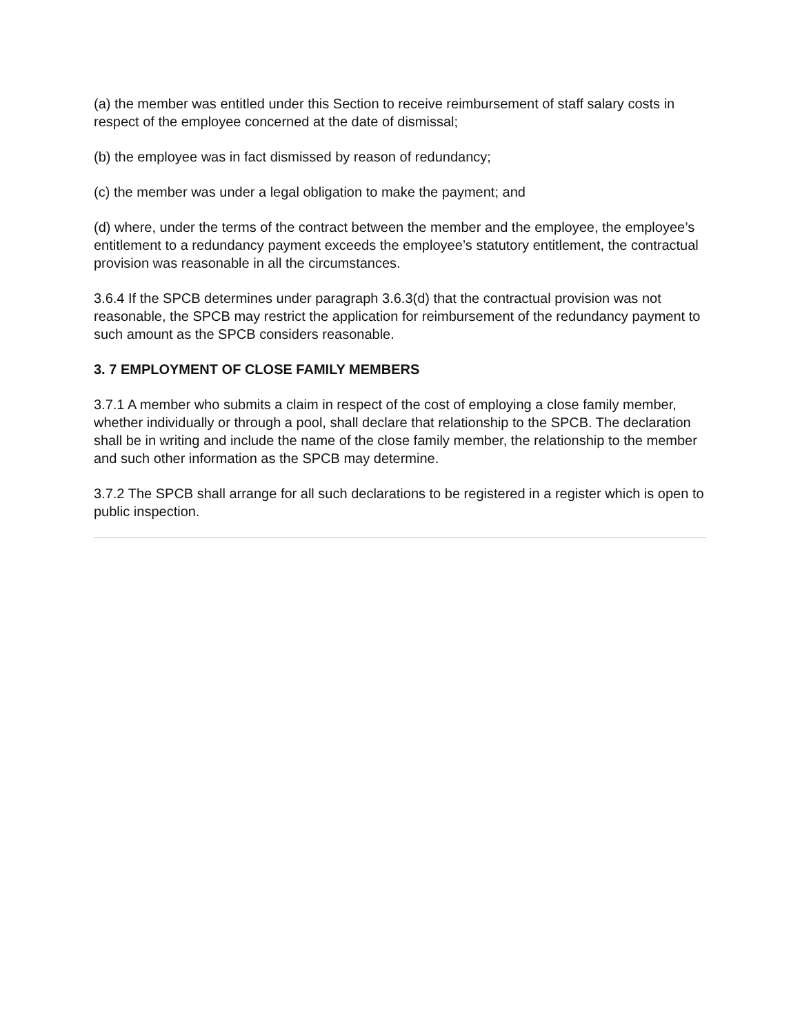(a) the member was entitled under this Section to receive reimbursement of staff salary costs in respect of the employee concerned at the date of dismissal;
(b) the employee was in fact dismissed by reason of redundancy;
(c) the member was under a legal obligation to make the payment; and
(d) where, under the terms of the contract between the member and the employee, the employee’s entitlement to a redundancy payment exceeds the employee’s statutory entitlement, the contractual provision was reasonable in all the circumstances.
3.6.4 If the SPCB determines under paragraph 3.6.3(d) that the contractual provision was not reasonable, the SPCB may restrict the application for reimbursement of the redundancy payment to such amount as the SPCB considers reasonable.
3. 7 EMPLOYMENT OF CLOSE FAMILY MEMBERS
3.7.1 A member who submits a claim in respect of the cost of employing a close family member, whether individually or through a pool, shall declare that relationship to the SPCB. The declaration shall be in writing and include the name of the close family member, the relationship to the member and such other information as the SPCB may determine.
3.7.2 The SPCB shall arrange for all such declarations to be registered in a register which is open to public inspection.